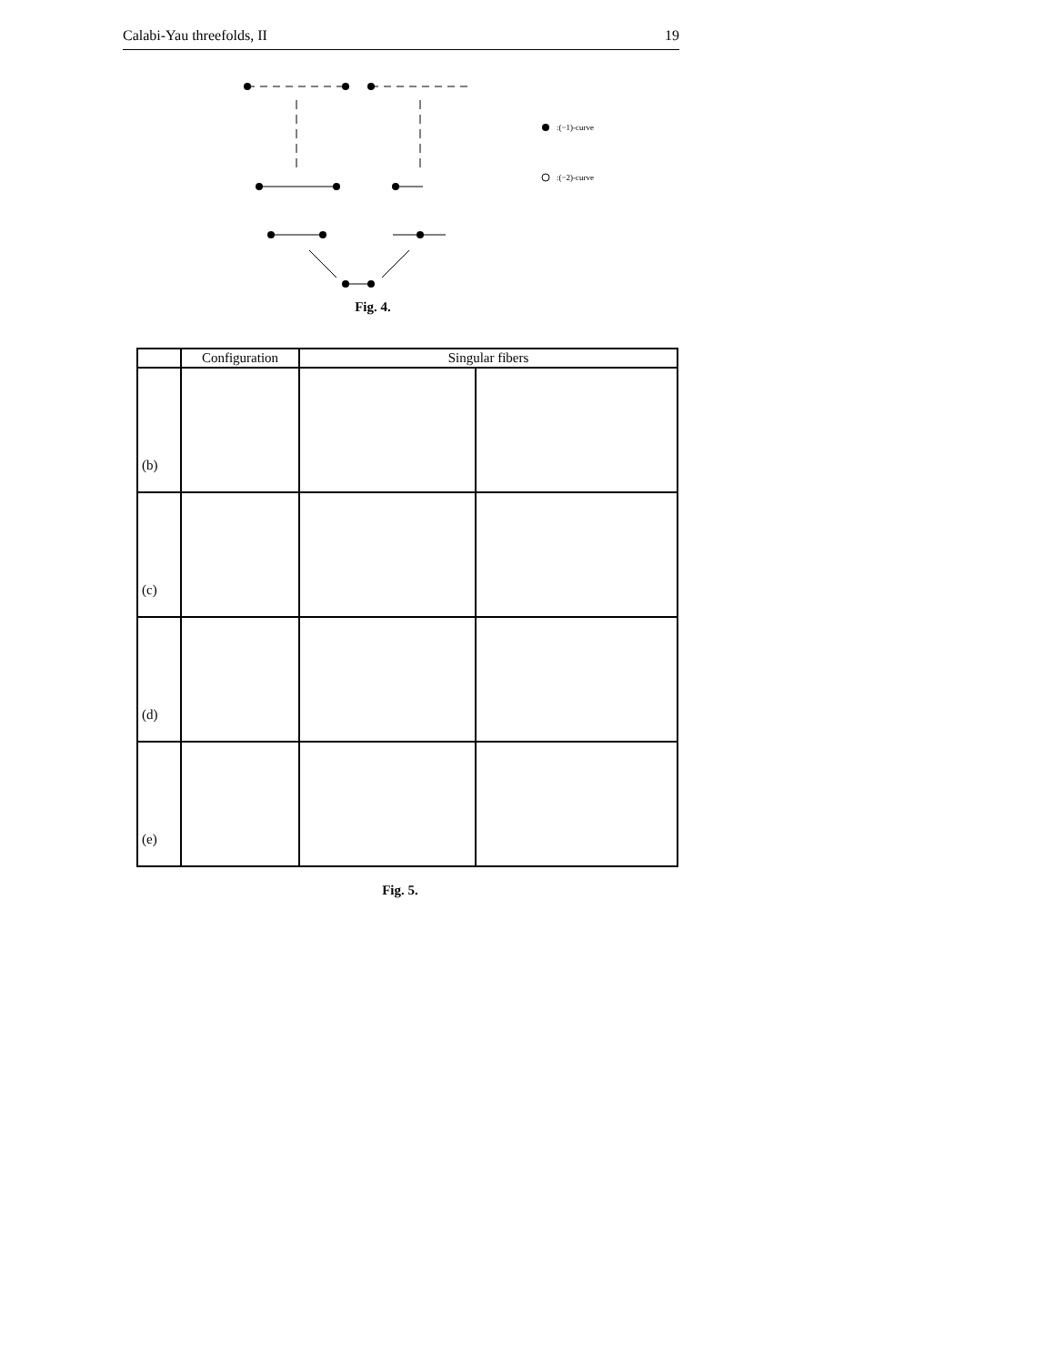Calabi-Yau threefolds, II 19
:(−1)-curve
:(−2)-curve
Fig. 4.
| | Configuration | Singular fibers | |
| --- | --- | --- | --- |
| (b) | | | |
| (c) | | | |
| (d) | | | |
| (e) | | | |
Fig. 5.